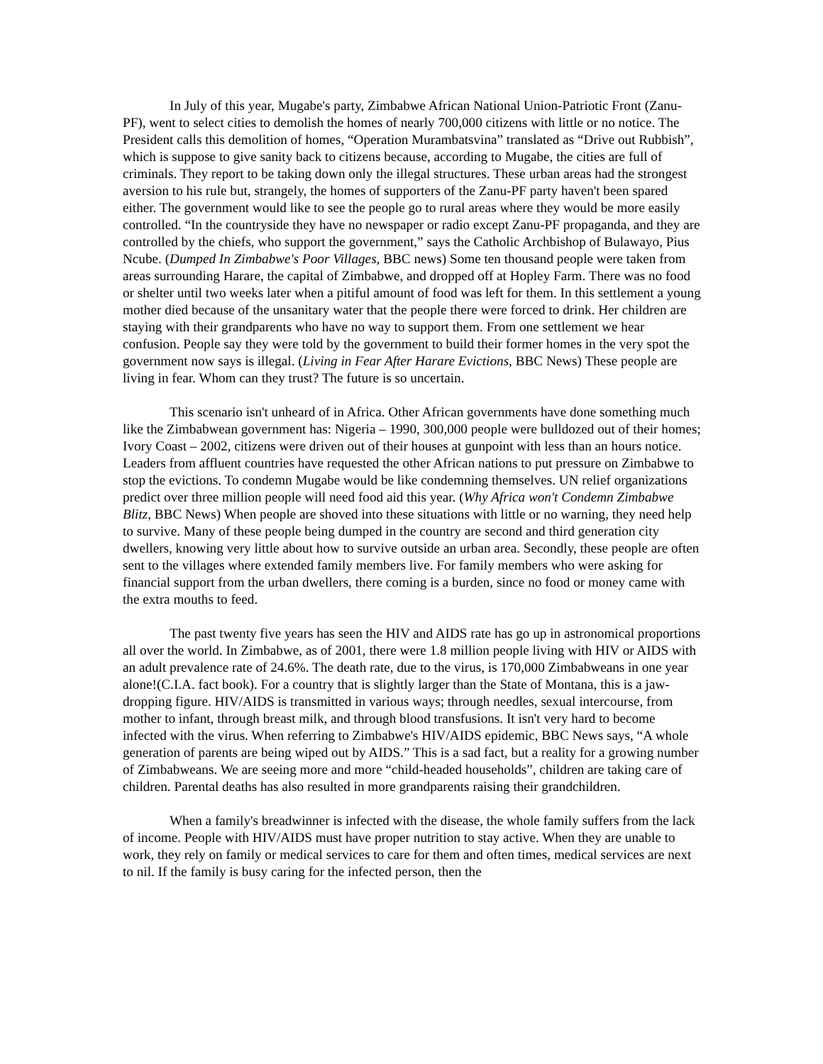In July of this year, Mugabe's party, Zimbabwe African National Union-Patriotic Front (Zanu-PF), went to select cities to demolish the homes of nearly 700,000 citizens with little or no notice. The President calls this demolition of homes, “Operation Murambatsvina” translated as “Drive out Rubbish”, which is suppose to give sanity back to citizens because, according to Mugabe, the cities are full of criminals. They report to be taking down only the illegal structures. These urban areas had the strongest aversion to his rule but, strangely, the homes of supporters of the Zanu-PF party haven't been spared either. The government would like to see the people go to rural areas where they would be more easily controlled. “In the countryside they have no newspaper or radio except Zanu-PF propaganda, and they are controlled by the chiefs, who support the government,” says the Catholic Archbishop of Bulawayo, Pius Ncube. (Dumped In Zimbabwe's Poor Villages, BBC news) Some ten thousand people were taken from areas surrounding Harare, the capital of Zimbabwe, and dropped off at Hopley Farm. There was no food or shelter until two weeks later when a pitiful amount of food was left for them. In this settlement a young mother died because of the unsanitary water that the people there were forced to drink. Her children are staying with their grandparents who have no way to support them. From one settlement we hear confusion. People say they were told by the government to build their former homes in the very spot the government now says is illegal. (Living in Fear After Harare Evictions, BBC News) These people are living in fear. Whom can they trust? The future is so uncertain.
This scenario isn't unheard of in Africa. Other African governments have done something much like the Zimbabwean government has: Nigeria – 1990, 300,000 people were bulldozed out of their homes; Ivory Coast – 2002, citizens were driven out of their houses at gunpoint with less than an hours notice. Leaders from affluent countries have requested the other African nations to put pressure on Zimbabwe to stop the evictions. To condemn Mugabe would be like condemning themselves. UN relief organizations predict over three million people will need food aid this year. (Why Africa won't Condemn Zimbabwe Blitz, BBC News) When people are shoved into these situations with little or no warning, they need help to survive. Many of these people being dumped in the country are second and third generation city dwellers, knowing very little about how to survive outside an urban area. Secondly, these people are often sent to the villages where extended family members live. For family members who were asking for financial support from the urban dwellers, there coming is a burden, since no food or money came with the extra mouths to feed.
The past twenty five years has seen the HIV and AIDS rate has go up in astronomical proportions all over the world. In Zimbabwe, as of 2001, there were 1.8 million people living with HIV or AIDS with an adult prevalence rate of 24.6%. The death rate, due to the virus, is 170,000 Zimbabweans in one year alone!(C.I.A. fact book). For a country that is slightly larger than the State of Montana, this is a jaw-dropping figure. HIV/AIDS is transmitted in various ways; through needles, sexual intercourse, from mother to infant, through breast milk, and through blood transfusions. It isn't very hard to become infected with the virus. When referring to Zimbabwe's HIV/AIDS epidemic, BBC News says, “A whole generation of parents are being wiped out by AIDS.” This is a sad fact, but a reality for a growing number of Zimbabweans. We are seeing more and more “child-headed households”, children are taking care of children. Parental deaths has also resulted in more grandparents raising their grandchildren.
When a family's breadwinner is infected with the disease, the whole family suffers from the lack of income. People with HIV/AIDS must have proper nutrition to stay active. When they are unable to work, they rely on family or medical services to care for them and often times, medical services are next to nil. If the family is busy caring for the infected person, then the